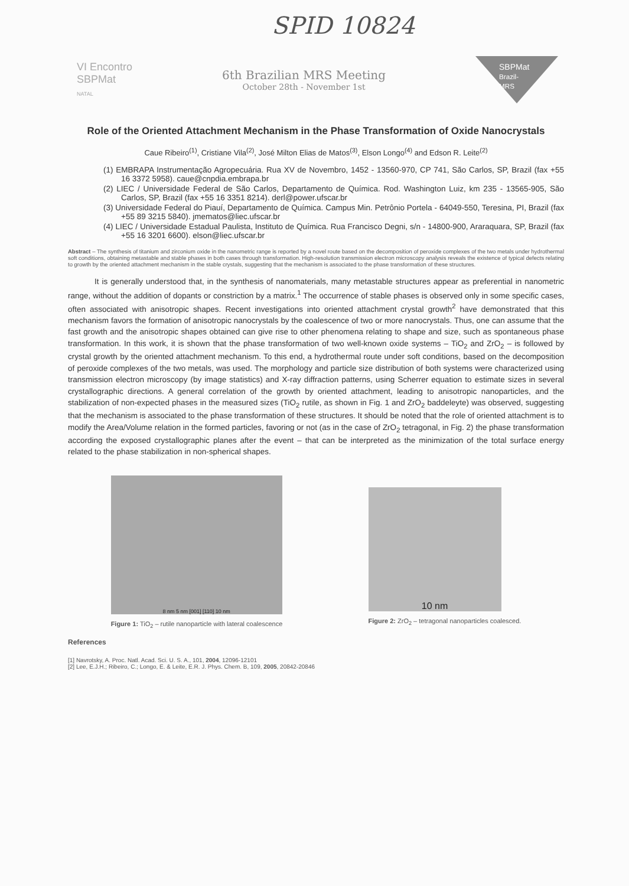SPID 10824
VI Encontro
SBPMat
NATAL
6th Brazilian MRS Meeting
October 28th - November 1st
SBPMat
Brazil-MRS
Role of the Oriented Attachment Mechanism in the Phase Transformation of Oxide Nanocrystals
Caue Ribeiro<sup>(1)</sup>, Cristiane Vila<sup>(2)</sup>, José Milton Elias de Matos<sup>(3)</sup>, Elson Longo<sup>(4)</sup> and Edson R. Leite<sup>(2)</sup>
(1) EMBRAPA Instrumentação Agropecuária. Rua XV de Novembro, 1452 - 13560-970, CP 741, São Carlos, SP, Brazil (fax +55 16 3372 5958). caue@cnpdia.embrapa.br
(2) LIEC / Universidade Federal de São Carlos, Departamento de Química. Rod. Washington Luiz, km 235 - 13565-905, São Carlos, SP, Brazil (fax +55 16 3351 8214). derl@power.ufscar.br
(3) Universidade Federal do Piauí, Departamento de Química. Campus Min. Petrônio Portela - 64049-550, Teresina, PI, Brazil (fax +55 89 3215 5840). jmematos@liec.ufscar.br
(4) LIEC / Universidade Estadual Paulista, Instituto de Química. Rua Francisco Degni, s/n - 14800-900, Araraquara, SP, Brazil (fax +55 16 3201 6600). elson@liec.ufscar.br
Abstract – The synthesis of titanium and zirconium oxide in the nanometric range is reported by a novel route based on the decomposition of peroxide complexes of the two metals under hydrothermal soft conditions, obtaining metastable and stable phases in both cases through transformation. High-resolution transmission electron microscopy analysis reveals the existence of typical defects relating to growth by the oriented attachment mechanism in the stable crystals, suggesting that the mechanism is associated to the phase transformation of these structures.
It is generally understood that, in the synthesis of nanomaterials, many metastable structures appear as preferential in nanometric range, without the addition of dopants or constriction by a matrix.<sup>1</sup> The occurrence of stable phases is observed only in some specific cases, often associated with anisotropic shapes. Recent investigations into oriented attachment crystal growth<sup>2</sup> have demonstrated that this mechanism favors the formation of anisotropic nanocrystals by the coalescence of two or more nanocrystals. Thus, one can assume that the fast growth and the anisotropic shapes obtained can give rise to other phenomena relating to shape and size, such as spontaneous phase transformation. In this work, it is shown that the phase transformation of two well-known oxide systems – TiO<sub>2</sub> and ZrO<sub>2</sub> – is followed by crystal growth by the oriented attachment mechanism. To this end, a hydrothermal route under soft conditions, based on the decomposition of peroxide complexes of the two metals, was used. The morphology and particle size distribution of both systems were characterized using transmission electron microscopy (by image statistics) and X-ray diffraction patterns, using Scherrer equation to estimate sizes in several crystallographic directions. A general correlation of the growth by oriented attachment, leading to anisotropic nanoparticles, and the stabilization of non-expected phases in the measured sizes (TiO<sub>2</sub> rutile, as shown in Fig. 1 and ZrO<sub>2</sub> baddeleyte) was observed, suggesting that the mechanism is associated to the phase transformation of these structures. It should be noted that the role of oriented attachment is to modify the Area/Volume relation in the formed particles, favoring or not (as in the case of ZrO<sub>2</sub> tetragonal, in Fig. 2) the phase transformation according the exposed crystallographic planes after the event – that can be interpreted as the minimization of the total surface energy related to the phase stabilization in non-spherical shapes.
8 nm 5 nm [001] [110] 10 nm
Figure 1: TiO<sub>2</sub> – rutile nanoparticle with lateral coalescence
10 nm
Figure 2: ZrO<sub>2</sub> – tetragonal nanoparticles coalesced.
References
[1] Navrotsky, A. Proc. Natl. Acad. Sci. U. S. A., 101, 2004, 12096-12101
[2] Lee, E.J.H.; Ribeiro, C.; Longo, E. & Leite, E.R. J. Phys. Chem. B, 109, 2005, 20842-20846